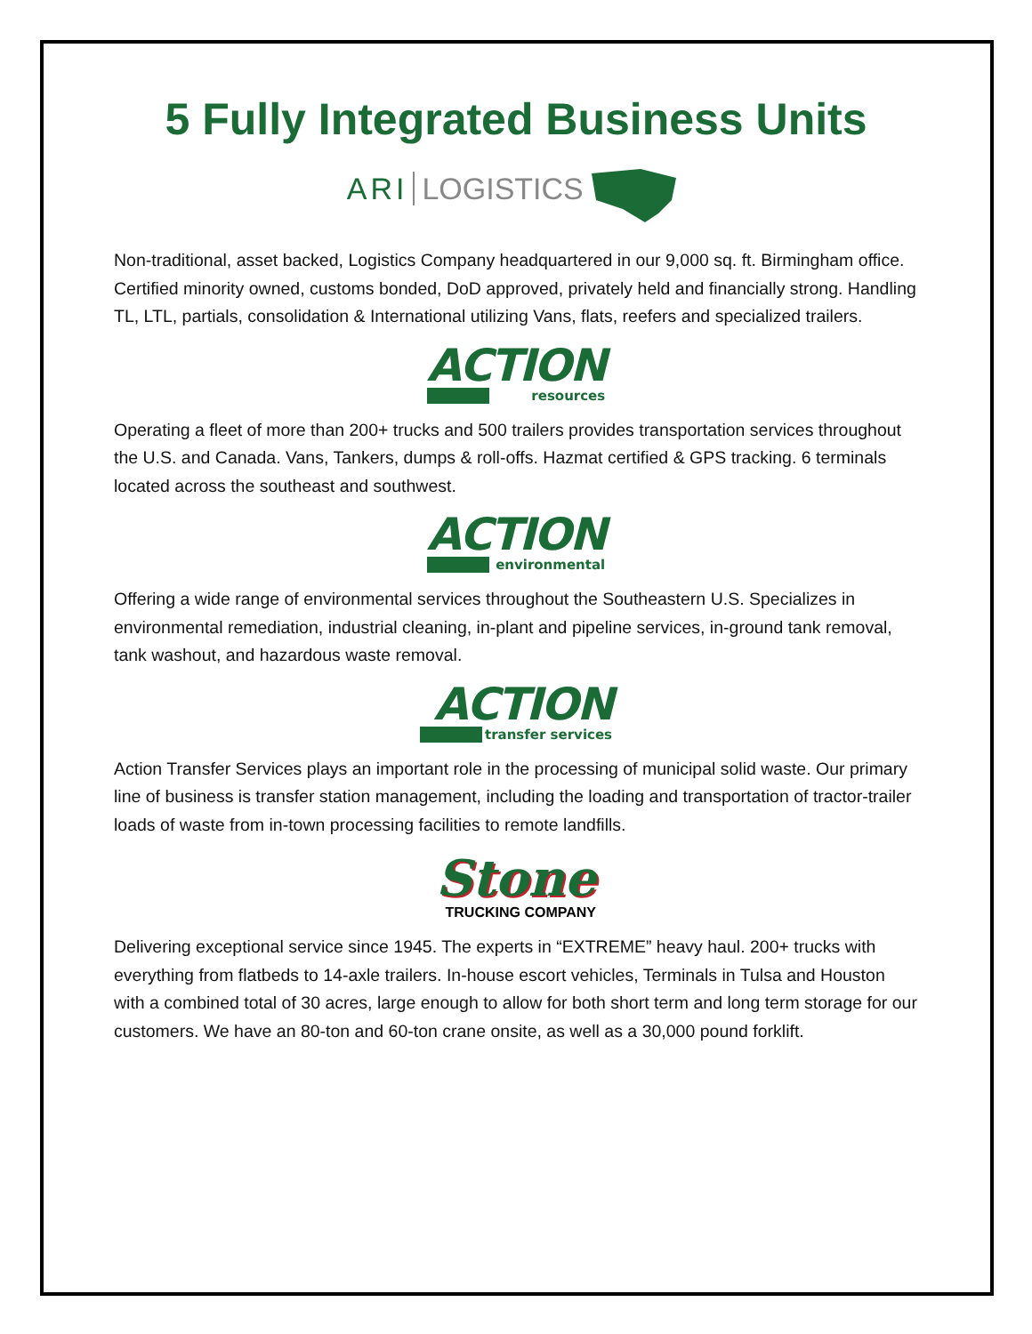5 Fully Integrated Business Units
ARI LOGISTICS
Non-traditional, asset backed, Logistics Company headquartered in our 9,000 sq. ft. Birmingham office. Certified minority owned, customs bonded, DoD approved, privately held and financially strong. Handling TL, LTL, partials, consolidation & International utilizing Vans, flats, reefers and specialized trailers.
ACTION resources
Operating a fleet of more than 200+ trucks and 500 trailers provides transportation services throughout the U.S. and Canada. Vans, Tankers, dumps & roll-offs. Hazmat certified & GPS tracking. 6 terminals located across the southeast and southwest.
ACTION environmental
Offering a wide range of environmental services throughout the Southeastern U.S. Specializes in environmental remediation, industrial cleaning, in-plant and pipeline services, in-ground tank removal, tank washout, and hazardous waste removal.
ACTION transfer services
Action Transfer Services plays an important role in the processing of municipal solid waste. Our primary line of business is transfer station management, including the loading and transportation of tractor-trailer loads of waste from in-town processing facilities to remote landfills.
Stone
TRUCKING COMPANY
Delivering exceptional service since 1945. The experts in “EXTREME” heavy haul. 200+ trucks with everything from flatbeds to 14-axle trailers. In-house escort vehicles, Terminals in Tulsa and Houston with a combined total of 30 acres, large enough to allow for both short term and long term storage for our customers. We have an 80-ton and 60-ton crane onsite, as well as a 30,000 pound forklift.